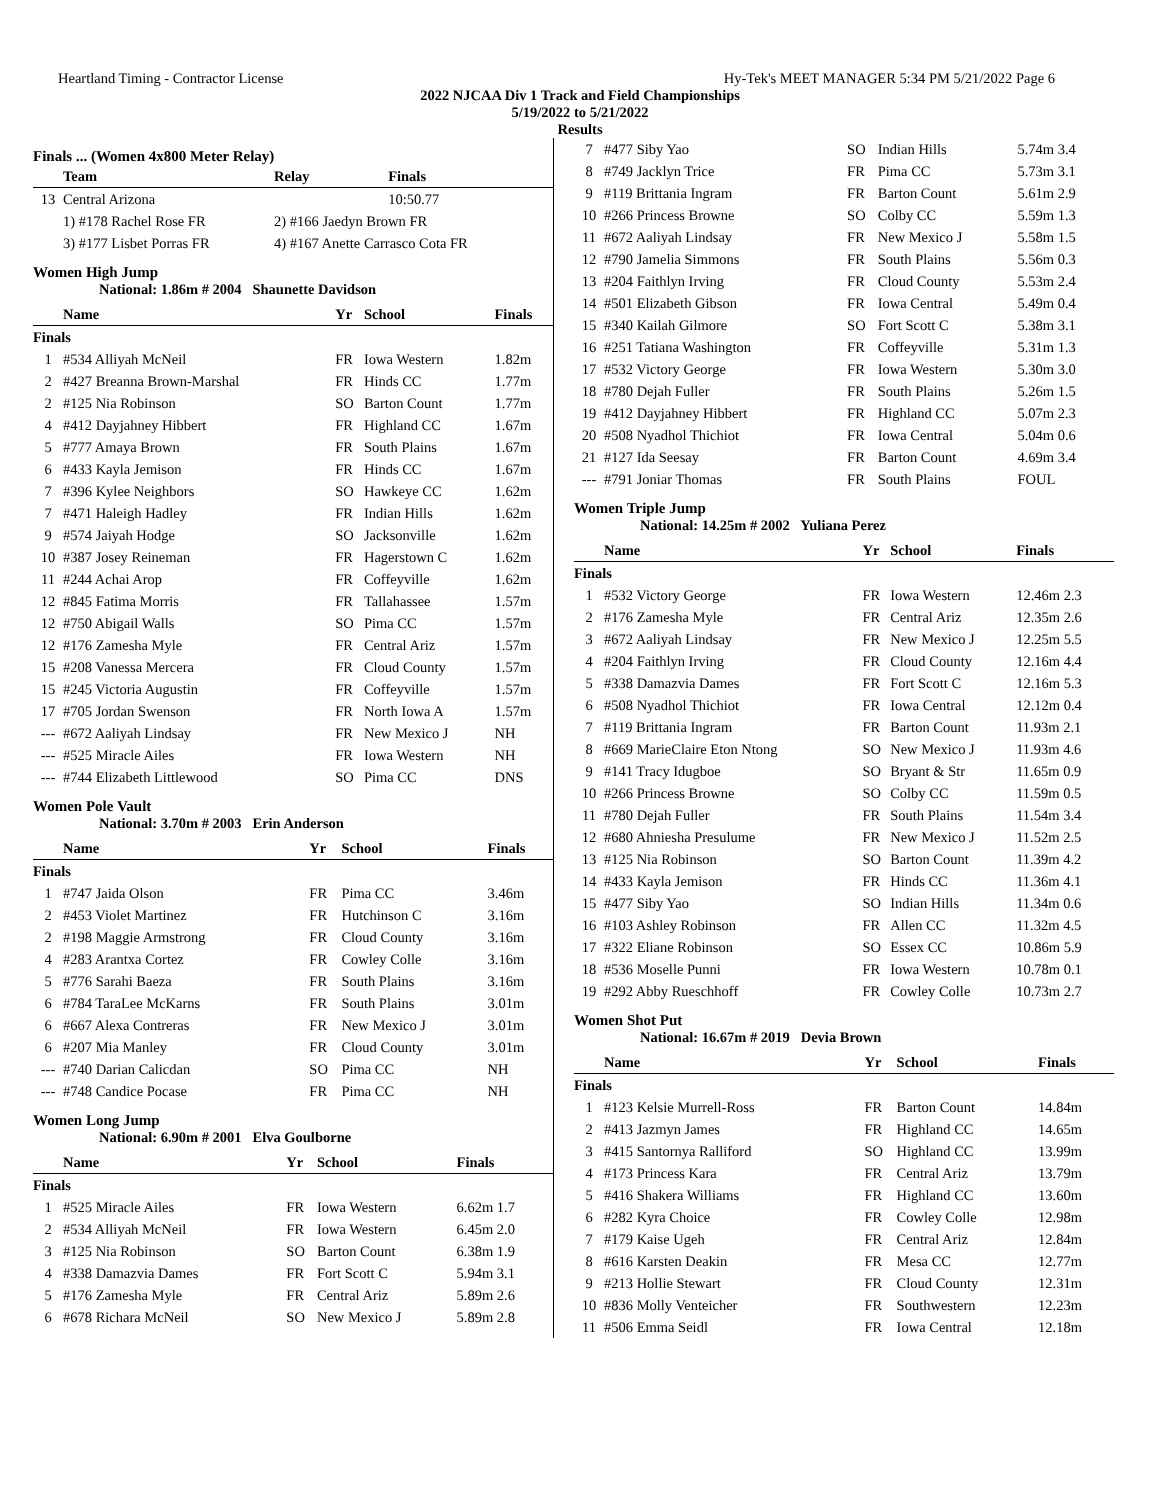Heartland Timing - Contractor License Hy-Tek's MEET MANAGER 5:34 PM 5/21/2022 Page 6
2022 NJCAA Div 1 Track and Field Championships
5/19/2022 to 5/21/2022
Results
Finals ... (Women 4x800 Meter Relay)
| | Team | Relay | Finals |
| --- | --- | --- | --- |
| 13 | Central Arizona | | 10:50.77 |
| | 1) #178 Rachel Rose FR | 2) #166 Jaedyn Brown FR | |
| | 3) #177 Lisbet Porras FR | 4) #167 Anette Carrasco Cota FR | |
Women High Jump
National: 1.86m # 2004 Shaunette Davidson
| | Name | Yr | School | Finals |
| --- | --- | --- | --- | --- |
| Finals | | | | |
| 1 | #534 Alliyah McNeil | FR | Iowa Western | 1.82m |
| 2 | #427 Breanna Brown-Marshal | FR | Hinds CC | 1.77m |
| 2 | #125 Nia Robinson | SO | Barton Count | 1.77m |
| 4 | #412 Dayjahney Hibbert | FR | Highland CC | 1.67m |
| 5 | #777 Amaya Brown | FR | South Plains | 1.67m |
| 6 | #433 Kayla Jemison | FR | Hinds CC | 1.67m |
| 7 | #396 Kylee Neighbors | SO | Hawkeye CC | 1.62m |
| 7 | #471 Haleigh Hadley | FR | Indian Hills | 1.62m |
| 9 | #574 Jaiyah Hodge | SO | Jacksonville | 1.62m |
| 10 | #387 Josey Reineman | FR | Hagerstown C | 1.62m |
| 11 | #244 Achai Arop | FR | Coffeyville | 1.62m |
| 12 | #845 Fatima Morris | FR | Tallahassee | 1.57m |
| 12 | #750 Abigail Walls | SO | Pima CC | 1.57m |
| 12 | #176 Zamesha Myle | FR | Central Ariz | 1.57m |
| 15 | #208 Vanessa Mercera | FR | Cloud County | 1.57m |
| 15 | #245 Victoria Augustin | FR | Coffeyville | 1.57m |
| 17 | #705 Jordan Swenson | FR | North Iowa A | 1.57m |
| --- | #672 Aaliyah Lindsay | FR | New Mexico J | NH |
| --- | #525 Miracle Ailes | FR | Iowa Western | NH |
| --- | #744 Elizabeth Littlewood | SO | Pima CC | DNS |
Women Pole Vault
National: 3.70m # 2003 Erin Anderson
| | Name | Yr | School | Finals |
| --- | --- | --- | --- | --- |
| Finals | | | | |
| 1 | #747 Jaida Olson | FR | Pima CC | 3.46m |
| 2 | #453 Violet Martinez | FR | Hutchinson C | 3.16m |
| 2 | #198 Maggie Armstrong | FR | Cloud County | 3.16m |
| 4 | #283 Arantxa Cortez | FR | Cowley Colle | 3.16m |
| 5 | #776 Sarahi Baeza | FR | South Plains | 3.16m |
| 6 | #784 TaraLee McKarns | FR | South Plains | 3.01m |
| 6 | #667 Alexa Contreras | FR | New Mexico J | 3.01m |
| 6 | #207 Mia Manley | FR | Cloud County | 3.01m |
| --- | #740 Darian Calicdan | SO | Pima CC | NH |
| --- | #748 Candice Pocase | FR | Pima CC | NH |
Women Long Jump
National: 6.90m # 2001 Elva Goulborne
| | Name | Yr | School | Finals |
| --- | --- | --- | --- | --- |
| Finals | | | | |
| 1 | #525 Miracle Ailes | FR | Iowa Western | 6.62m 1.7 |
| 2 | #534 Alliyah McNeil | FR | Iowa Western | 6.45m 2.0 |
| 3 | #125 Nia Robinson | SO | Barton Count | 6.38m 1.9 |
| 4 | #338 Damazvia Dames | FR | Fort Scott C | 5.94m 3.1 |
| 5 | #176 Zamesha Myle | FR | Central Ariz | 5.89m 2.6 |
| 6 | #678 Richara McNeil | SO | New Mexico J | 5.89m 2.8 |
| 7 | #477 Siby Yao | SO | Indian Hills | 5.74m 3.4 |
| 8 | #749 Jacklyn Trice | FR | Pima CC | 5.73m 3.1 |
| 9 | #119 Brittania Ingram | FR | Barton Count | 5.61m 2.9 |
| 10 | #266 Princess Browne | SO | Colby CC | 5.59m 1.3 |
| 11 | #672 Aaliyah Lindsay | FR | New Mexico J | 5.58m 1.5 |
| 12 | #790 Jamelia Simmons | FR | South Plains | 5.56m 0.3 |
| 13 | #204 Faithlyn Irving | FR | Cloud County | 5.53m 2.4 |
| 14 | #501 Elizabeth Gibson | FR | Iowa Central | 5.49m 0.4 |
| 15 | #340 Kailah Gilmore | SO | Fort Scott C | 5.38m 3.1 |
| 16 | #251 Tatiana Washington | FR | Coffeyville | 5.31m 1.3 |
| 17 | #532 Victory George | FR | Iowa Western | 5.30m 3.0 |
| 18 | #780 Dejah Fuller | FR | South Plains | 5.26m 1.5 |
| 19 | #412 Dayjahney Hibbert | FR | Highland CC | 5.07m 2.3 |
| 20 | #508 Nyadhol Thichiot | FR | Iowa Central | 5.04m 0.6 |
| 21 | #127 Ida Seesay | FR | Barton Count | 4.69m 3.4 |
| --- | #791 Joniar Thomas | FR | South Plains | FOUL |
Women Triple Jump
National: 14.25m # 2002 Yuliana Perez
| | Name | Yr | School | Finals |
| --- | --- | --- | --- | --- |
| Finals | | | | |
| 1 | #532 Victory George | FR | Iowa Western | 12.46m 2.3 |
| 2 | #176 Zamesha Myle | FR | Central Ariz | 12.35m 2.6 |
| 3 | #672 Aaliyah Lindsay | FR | New Mexico J | 12.25m 5.5 |
| 4 | #204 Faithlyn Irving | FR | Cloud County | 12.16m 4.4 |
| 5 | #338 Damazvia Dames | FR | Fort Scott C | 12.16m 5.3 |
| 6 | #508 Nyadhol Thichiot | FR | Iowa Central | 12.12m 0.4 |
| 7 | #119 Brittania Ingram | FR | Barton Count | 11.93m 2.1 |
| 8 | #669 MarieClaire Eton Ntong | SO | New Mexico J | 11.93m 4.6 |
| 9 | #141 Tracy Idugboe | SO | Bryant & Str | 11.65m 0.9 |
| 10 | #266 Princess Browne | SO | Colby CC | 11.59m 0.5 |
| 11 | #780 Dejah Fuller | FR | South Plains | 11.54m 3.4 |
| 12 | #680 Ahniesha Presulume | FR | New Mexico J | 11.52m 2.5 |
| 13 | #125 Nia Robinson | SO | Barton Count | 11.39m 4.2 |
| 14 | #433 Kayla Jemison | FR | Hinds CC | 11.36m 4.1 |
| 15 | #477 Siby Yao | SO | Indian Hills | 11.34m 0.6 |
| 16 | #103 Ashley Robinson | FR | Allen CC | 11.32m 4.5 |
| 17 | #322 Eliane Robinson | SO | Essex CC | 10.86m 5.9 |
| 18 | #536 Moselle Punni | FR | Iowa Western | 10.78m 0.1 |
| 19 | #292 Abby Rueschhoff | FR | Cowley Colle | 10.73m 2.7 |
Women Shot Put
National: 16.67m # 2019 Devia Brown
| | Name | Yr | School | Finals |
| --- | --- | --- | --- | --- |
| Finals | | | | |
| 1 | #123 Kelsie Murrell-Ross | FR | Barton Count | 14.84m |
| 2 | #413 Jazmyn James | FR | Highland CC | 14.65m |
| 3 | #415 Santornya Ralliford | SO | Highland CC | 13.99m |
| 4 | #173 Princess Kara | FR | Central Ariz | 13.79m |
| 5 | #416 Shakera Williams | FR | Highland CC | 13.60m |
| 6 | #282 Kyra Choice | FR | Cowley Colle | 12.98m |
| 7 | #179 Kaise Ugeh | FR | Central Ariz | 12.84m |
| 8 | #616 Karsten Deakin | FR | Mesa CC | 12.77m |
| 9 | #213 Hollie Stewart | FR | Cloud County | 12.31m |
| 10 | #836 Molly Venteicher | FR | Southwestern | 12.23m |
| 11 | #506 Emma Seidl | FR | Iowa Central | 12.18m |